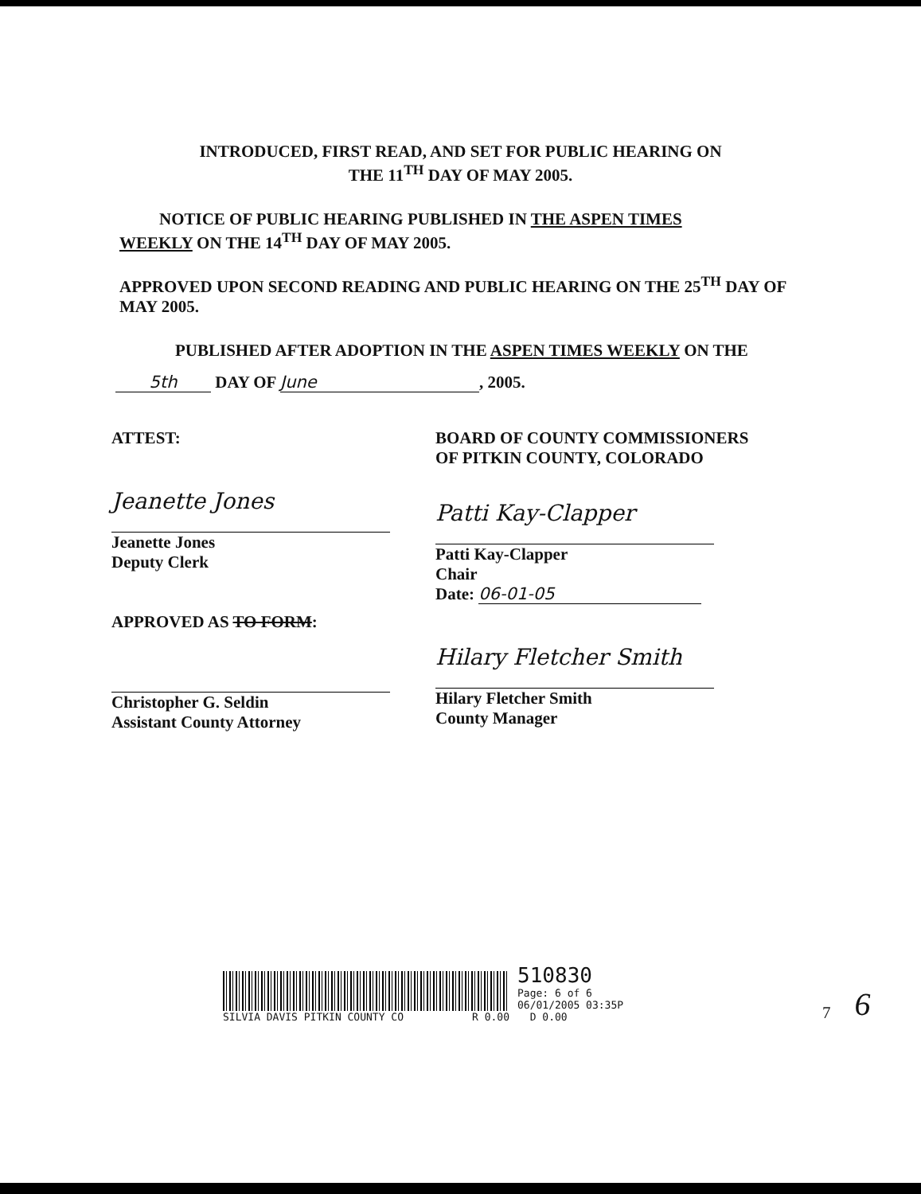INTRODUCED, FIRST READ, AND SET FOR PUBLIC HEARING ON
THE 11<sup>TH</sup> DAY OF MAY 2005.
NOTICE OF PUBLIC HEARING PUBLISHED IN THE ASPEN TIMES WEEKLY ON THE 14<sup>TH</sup> DAY OF MAY 2005.
APPROVED UPON SECOND READING AND PUBLIC HEARING ON THE 25<sup>TH</sup> DAY OF MAY 2005.
PUBLISHED AFTER ADOPTION IN THE ASPEN TIMES WEEKLY ON THE
5th DAY OF June, 2005.
ATTEST:
Jeanette Jones
Jeanette Jones
Deputy Clerk
APPROVED AS TO FORM:
Christopher G. Seldin
Assistant County Attorney
BOARD OF COUNTY COMMISSIONERS
OF PITKIN COUNTY, COLORADO
Patti Kay-Clapper
Patti Kay-Clapper
Chair
Date: 06-01-05
Hilary Fletcher Smith
Hilary Fletcher Smith
County Manager
SILVIA DAVIS PITKIN COUNTY CO R 0.00
510830
Page: 6 of 6
06/01/2005 03:35P
D 0.00
7
6